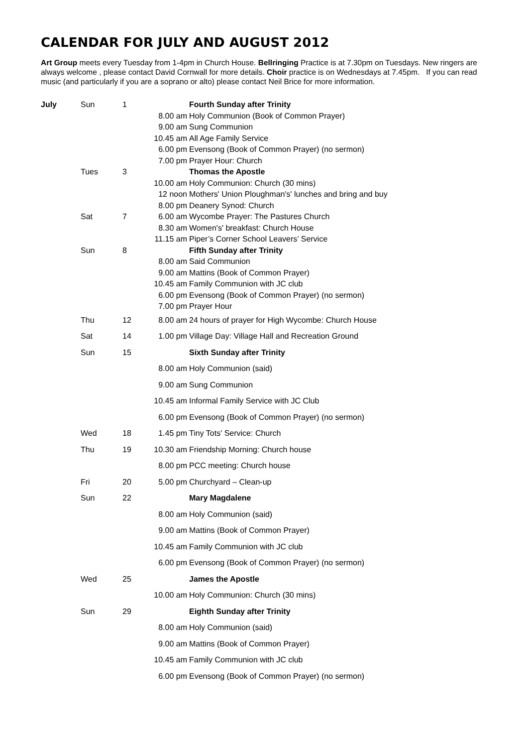CALENDAR FOR JULY AND AUGUST 2012
Art Group meets every Tuesday from 1-4pm in Church House. Bellringing Practice is at 7.30pm on Tuesdays. New ringers are always welcome , please contact David Cornwall for more details. Choir practice is on Wednesdays at 7.45pm. If you can read music (and particularly if you are a soprano or alto) please contact Neil Brice for more information.
| July | Sun | 1 | | Fourth Sunday after Trinity |
| | | | 8.00 am | Holy Communion (Book of Common Prayer) |
| | | | 9.00 am | Sung Communion |
| | | | 10.45 am | All Age Family Service |
| | | | 6.00 pm | Evensong (Book of Common Prayer) (no sermon) |
| | | | 7.00 pm | Prayer Hour: Church |
| | Tues | 3 | | Thomas the Apostle |
| | | | 10.00 am | Holy Communion: Church (30 mins) |
| | | | 12 noon | Mothers' Union Ploughman's' lunches and bring and buy |
| | | | 8.00 pm | Deanery Synod: Church |
| | Sat | 7 | 6.00 am | Wycombe Prayer: The Pastures Church |
| | | | 8.30 am | Women's' breakfast: Church House |
| | | | 11.15 am | Piper’s Corner School Leavers’ Service |
| | Sun | 8 | | Fifth Sunday after Trinity |
| | | | 8.00 am | Said Communion |
| | | | 9.00 am | Mattins (Book of Common Prayer) |
| | | | 10.45 am | Family Communion with JC club |
| | | | 6.00 pm | Evensong (Book of Common Prayer) (no sermon) |
| | | | 7.00 pm | Prayer Hour |
| | Thu | 12 | 8.00 am | 24 hours of prayer for High Wycombe: Church House |
| | Sat | 14 | 1.00 pm | Village Day: Village Hall and Recreation Ground |
| | Sun | 15 | | Sixth Sunday after Trinity |
| | | | 8.00 am | Holy Communion (said) |
| | | | 9.00 am | Sung Communion |
| | | | 10.45 am | Informal Family Service with JC Club |
| | | | 6.00 pm | Evensong (Book of Common Prayer) (no sermon) |
| | Wed | 18 | 1.45 pm | Tiny Tots' Service: Church |
| | Thu | 19 | 10.30 am | Friendship Morning: Church house |
| | | | 8.00 pm | PCC meeting: Church house |
| | Fri | 20 | 5.00 pm | Churchyard – Clean-up |
| | Sun | 22 | | Mary Magdalene |
| | | | 8.00 am | Holy Communion (said) |
| | | | 9.00 am | Mattins (Book of Common Prayer) |
| | | | 10.45 am | Family Communion with JC club |
| | | | 6.00 pm | Evensong (Book of Common Prayer) (no sermon) |
| | Wed | 25 | | James the Apostle |
| | | | 10.00 am | Holy Communion: Church (30 mins) |
| | Sun | 29 | | Eighth Sunday after Trinity |
| | | | 8.00 am | Holy Communion (said) |
| | | | 9.00 am | Mattins (Book of Common Prayer) |
| | | | 10.45 am | Family Communion with JC club |
| | | | 6.00 pm | Evensong (Book of Common Prayer) (no sermon) |